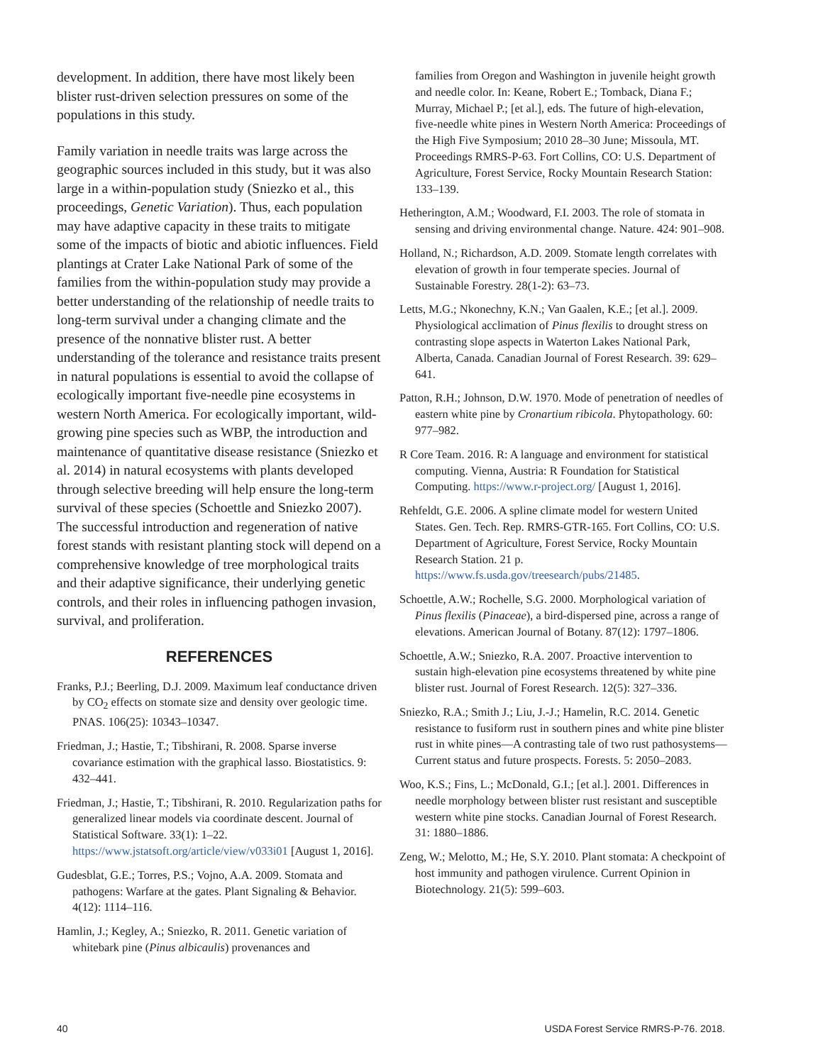development. In addition, there have most likely been blister rust-driven selection pressures on some of the populations in this study.
Family variation in needle traits was large across the geographic sources included in this study, but it was also large in a within-population study (Sniezko et al., this proceedings, Genetic Variation). Thus, each population may have adaptive capacity in these traits to mitigate some of the impacts of biotic and abiotic influences. Field plantings at Crater Lake National Park of some of the families from the within-population study may provide a better understanding of the relationship of needle traits to long-term survival under a changing climate and the presence of the nonnative blister rust. A better understanding of the tolerance and resistance traits present in natural populations is essential to avoid the collapse of ecologically important five-needle pine ecosystems in western North America. For ecologically important, wild-growing pine species such as WBP, the introduction and maintenance of quantitative disease resistance (Sniezko et al. 2014) in natural ecosystems with plants developed through selective breeding will help ensure the long-term survival of these species (Schoettle and Sniezko 2007). The successful introduction and regeneration of native forest stands with resistant planting stock will depend on a comprehensive knowledge of tree morphological traits and their adaptive significance, their underlying genetic controls, and their roles in influencing pathogen invasion, survival, and proliferation.
REFERENCES
Franks, P.J.; Beerling, D.J. 2009. Maximum leaf conductance driven by CO<sub>2</sub> effects on stomate size and density over geologic time. PNAS. 106(25): 10343–10347.
Friedman, J.; Hastie, T.; Tibshirani, R. 2008. Sparse inverse covariance estimation with the graphical lasso. Biostatistics. 9: 432–441.
Friedman, J.; Hastie, T.; Tibshirani, R. 2010. Regularization paths for generalized linear models via coordinate descent. Journal of Statistical Software. 33(1): 1–22. https://www.jstatsoft.org/article/view/v033i01 [August 1, 2016].
Gudesblat, G.E.; Torres, P.S.; Vojno, A.A. 2009. Stomata and pathogens: Warfare at the gates. Plant Signaling & Behavior. 4(12): 1114–116.
Hamlin, J.; Kegley, A.; Sniezko, R. 2011. Genetic variation of whitebark pine (Pinus albicaulis) provenances and
families from Oregon and Washington in juvenile height growth and needle color. In: Keane, Robert E.; Tomback, Diana F.; Murray, Michael P.; [et al.], eds. The future of high-elevation, five-needle white pines in Western North America: Proceedings of the High Five Symposium; 2010 28–30 June; Missoula, MT. Proceedings RMRS-P-63. Fort Collins, CO: U.S. Department of Agriculture, Forest Service, Rocky Mountain Research Station: 133–139.
Hetherington, A.M.; Woodward, F.I. 2003. The role of stomata in sensing and driving environmental change. Nature. 424: 901–908.
Holland, N.; Richardson, A.D. 2009. Stomate length correlates with elevation of growth in four temperate species. Journal of Sustainable Forestry. 28(1-2): 63–73.
Letts, M.G.; Nkonechny, K.N.; Van Gaalen, K.E.; [et al.]. 2009. Physiological acclimation of Pinus flexilis to drought stress on contrasting slope aspects in Waterton Lakes National Park, Alberta, Canada. Canadian Journal of Forest Research. 39: 629–641.
Patton, R.H.; Johnson, D.W. 1970. Mode of penetration of needles of eastern white pine by Cronartium ribicola. Phytopathology. 60: 977–982.
R Core Team. 2016. R: A language and environment for statistical computing. Vienna, Austria: R Foundation for Statistical Computing. https://www.r-project.org/ [August 1, 2016].
Rehfeldt, G.E. 2006. A spline climate model for western United States. Gen. Tech. Rep. RMRS-GTR-165. Fort Collins, CO: U.S. Department of Agriculture, Forest Service, Rocky Mountain Research Station. 21 p. https://www.fs.usda.gov/treesearch/pubs/21485.
Schoettle, A.W.; Rochelle, S.G. 2000. Morphological variation of Pinus flexilis (Pinaceae), a bird-dispersed pine, across a range of elevations. American Journal of Botany. 87(12): 1797–1806.
Schoettle, A.W.; Sniezko, R.A. 2007. Proactive intervention to sustain high-elevation pine ecosystems threatened by white pine blister rust. Journal of Forest Research. 12(5): 327–336.
Sniezko, R.A.; Smith J.; Liu, J.-J.; Hamelin, R.C. 2014. Genetic resistance to fusiform rust in southern pines and white pine blister rust in white pines—A contrasting tale of two rust pathosystems—Current status and future prospects. Forests. 5: 2050–2083.
Woo, K.S.; Fins, L.; McDonald, G.I.; [et al.]. 2001. Differences in needle morphology between blister rust resistant and susceptible western white pine stocks. Canadian Journal of Forest Research. 31: 1880–1886.
Zeng, W.; Melotto, M.; He, S.Y. 2010. Plant stomata: A checkpoint of host immunity and pathogen virulence. Current Opinion in Biotechnology. 21(5): 599–603.
40 USDA Forest Service RMRS-P-76. 2018.